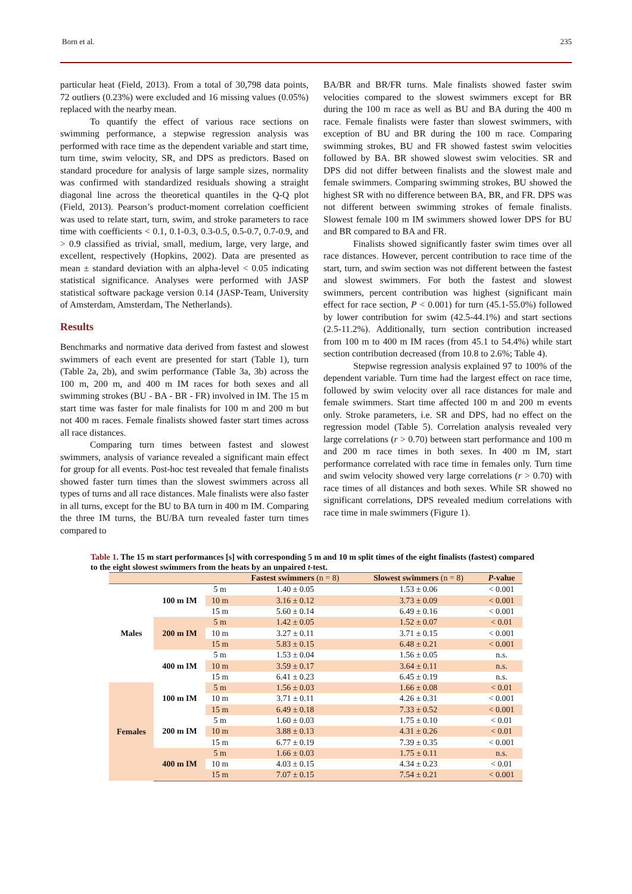Born et al. 235
particular heat (Field, 2013). From a total of 30,798 data points, 72 outliers (0.23%) were excluded and 16 missing values (0.05%) replaced with the nearby mean.
To quantify the effect of various race sections on swimming performance, a stepwise regression analysis was performed with race time as the dependent variable and start time, turn time, swim velocity, SR, and DPS as predictors. Based on standard procedure for analysis of large sample sizes, normality was confirmed with standardized residuals showing a straight diagonal line across the theoretical quantiles in the Q-Q plot (Field, 2013). Pearson’s product-moment correlation coefficient was used to relate start, turn, swim, and stroke parameters to race time with coefficients < 0.1, 0.1-0.3, 0.3-0.5, 0.5-0.7, 0.7-0.9, and > 0.9 classified as trivial, small, medium, large, very large, and excellent, respectively (Hopkins, 2002). Data are presented as mean ± standard deviation with an alpha-level < 0.05 indicating statistical significance. Analyses were performed with JASP statistical software package version 0.14 (JASP-Team, University of Amsterdam, Amsterdam, The Netherlands).
Results
Benchmarks and normative data derived from fastest and slowest swimmers of each event are presented for start (Table 1), turn (Table 2a, 2b), and swim performance (Table 3a, 3b) across the 100 m, 200 m, and 400 m IM races for both sexes and all swimming strokes (BU - BA - BR - FR) involved in IM. The 15 m start time was faster for male finalists for 100 m and 200 m but not 400 m races. Female finalists showed faster start times across all race distances.
Comparing turn times between fastest and slowest swimmers, analysis of variance revealed a significant main effect for group for all events. Post-hoc test revealed that female finalists showed faster turn times than the slowest swimmers across all types of turns and all race distances. Male finalists were also faster in all turns, except for the BU to BA turn in 400 m IM. Comparing the three IM turns, the BU/BA turn revealed faster turn times compared to
BA/BR and BR/FR turns. Male finalists showed faster swim velocities compared to the slowest swimmers except for BR during the 100 m race as well as BU and BA during the 400 m race. Female finalists were faster than slowest swimmers, with exception of BU and BR during the 100 m race. Comparing swimming strokes, BU and FR showed fastest swim velocities followed by BA. BR showed slowest swim velocities. SR and DPS did not differ between finalists and the slowest male and female swimmers. Comparing swimming strokes, BU showed the highest SR with no difference between BA, BR, and FR. DPS was not different between swimming strokes of female finalists. Slowest female 100 m IM swimmers showed lower DPS for BU and BR compared to BA and FR.
Finalists showed significantly faster swim times over all race distances. However, percent contribution to race time of the start, turn, and swim section was not different between the fastest and slowest swimmers. For both the fastest and slowest swimmers, percent contribution was highest (significant main effect for race section, P < 0.001) for turn (45.1-55.0%) followed by lower contribution for swim (42.5-44.1%) and start sections (2.5-11.2%). Additionally, turn section contribution increased from 100 m to 400 m IM races (from 45.1 to 54.4%) while start section contribution decreased (from 10.8 to 2.6%; Table 4).
Stepwise regression analysis explained 97 to 100% of the dependent variable. Turn time had the largest effect on race time, followed by swim velocity over all race distances for male and female swimmers. Start time affected 100 m and 200 m events only. Stroke parameters, i.e. SR and DPS, had no effect on the regression model (Table 5). Correlation analysis revealed very large correlations (r > 0.70) between start performance and 100 m and 200 m race times in both sexes. In 400 m IM, start performance correlated with race time in females only. Turn time and swim velocity showed very large correlations (r > 0.70) with race times of all distances and both sexes. While SR showed no significant correlations, DPS revealed medium correlations with race time in male swimmers (Figure 1).
Table 1. The 15 m start performances [s] with corresponding 5 m and 10 m split times of the eight finalists (fastest) compared to the eight slowest swimmers from the heats by an unpaired t-test.
| | | | Fastest swimmers (n = 8) | Slowest swimmers (n = 8) | P -value |
| --- | --- | --- | --- | --- | --- |
| Males | 100 m IM | 5 m | 1.40 ± 0.05 | 1.53 ± 0.06 | < 0.001 |
| | | 10 m | 3.16 ± 0.12 | 3.73 ± 0.09 | < 0.001 |
| | | 15 m | 5.60 ± 0.14 | 6.49 ± 0.16 | < 0.001 |
| | 200 m IM | 5 m | 1.42 ± 0.05 | 1.52 ± 0.07 | < 0.01 |
| | | 10 m | 3.27 ± 0.11 | 3.71 ± 0.15 | < 0.001 |
| | | 15 m | 5.83 ± 0.15 | 6.48 ± 0.21 | < 0.001 |
| | 400 m IM | 5 m | 1.53 ± 0.04 | 1.56 ± 0.05 | n.s. |
| | | 10 m | 3.59 ± 0.17 | 3.64 ± 0.11 | n.s. |
| | | 15 m | 6.41 ± 0.23 | 6.45 ± 0.19 | n.s. |
| Females | 100 m IM | 5 m | 1.56 ± 0.03 | 1.66 ± 0.08 | < 0.01 |
| | | 10 m | 3.71 ± 0.11 | 4.26 ± 0.31 | < 0.001 |
| | | 15 m | 6.49 ± 0.18 | 7.33 ± 0.52 | < 0.001 |
| | 200 m IM | 5 m | 1.60 ± 0.03 | 1.75 ± 0.10 | < 0.01 |
| | | 10 m | 3.88 ± 0.13 | 4.31 ± 0.26 | < 0.01 |
| | | 15 m | 6.77 ± 0.19 | 7.39 ± 0.35 | < 0.001 |
| | 400 m IM | 5 m | 1.66 ± 0.03 | 1.75 ± 0.11 | n.s. |
| | | 10 m | 4.03 ± 0.15 | 4.34 ± 0.23 | < 0.01 |
| | | 15 m | 7.07 ± 0.15 | 7.54 ± 0.21 | < 0.001 |